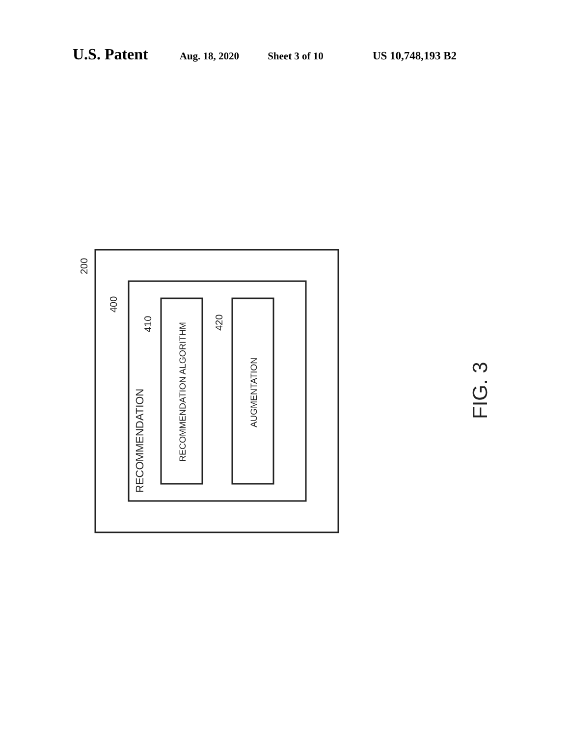U.S. Patent Aug. 18, 2020 Sheet 3 of 10 US 10,748,193 B2
200
400
410
420
RECOMMENDATION
RECOMMENDATION ALGORITHM
AUGMENTATION
FIG. 3